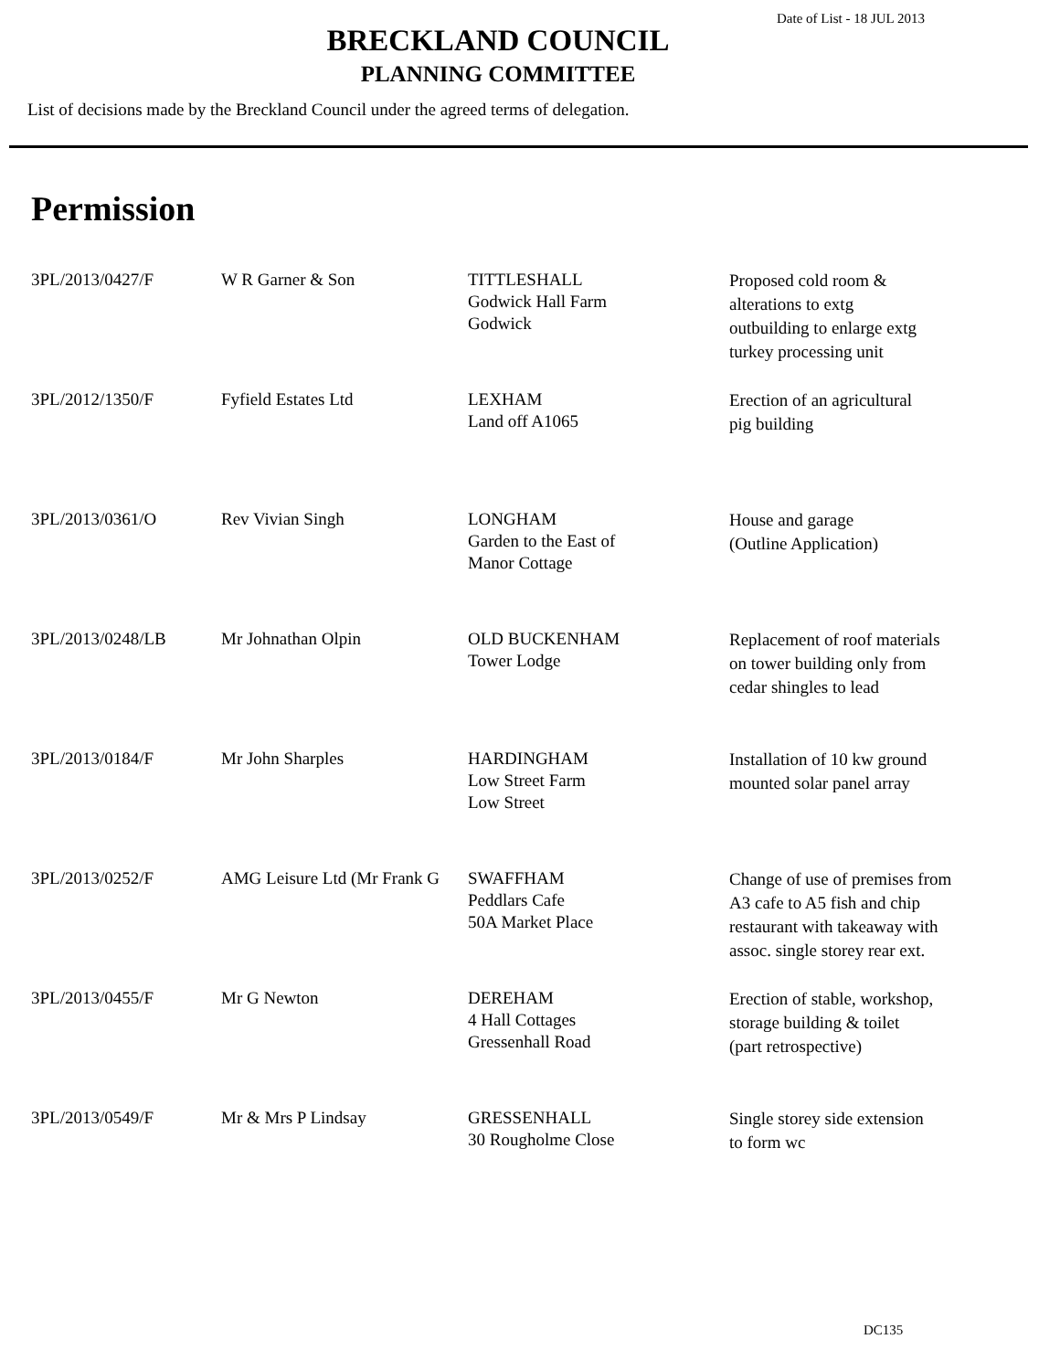Date of List - 18 JUL 2013
BRECKLAND COUNCIL
PLANNING COMMITTEE
List of decisions made by the Breckland Council under the agreed terms of delegation.
Permission
| 3PL/2013/0427/F | W R Garner & Son | TITTLESHALL Godwick Hall Farm Godwick | Proposed cold room & alterations to extg outbuilding to enlarge extg turkey processing unit |
| 3PL/2012/1350/F | Fyfield Estates Ltd | LEXHAM Land off A1065 | Erection of an agricultural pig building |
| 3PL/2013/0361/O | Rev Vivian Singh | LONGHAM Garden to the East of Manor Cottage | House and garage (Outline Application) |
| 3PL/2013/0248/LB | Mr Johnathan Olpin | OLD BUCKENHAM Tower Lodge | Replacement of roof materials on tower building only from cedar shingles to lead |
| 3PL/2013/0184/F | Mr John Sharples | HARDINGHAM Low Street Farm Low Street | Installation of 10 kw ground mounted solar panel array |
| 3PL/2013/0252/F | AMG Leisure Ltd (Mr Frank G | SWAFFHAM Peddlars Cafe 50A Market Place | Change of use of premises from A3 cafe to A5 fish and chip restaurant with takeaway with assoc. single storey rear ext. |
| 3PL/2013/0455/F | Mr G Newton | DEREHAM 4 Hall Cottages Gressenhall Road | Erection of stable, workshop, storage building & toilet (part retrospective) |
| 3PL/2013/0549/F | Mr & Mrs P Lindsay | GRESSENHALL 30 Rougholme Close | Single storey side extension to form wc |
DC135